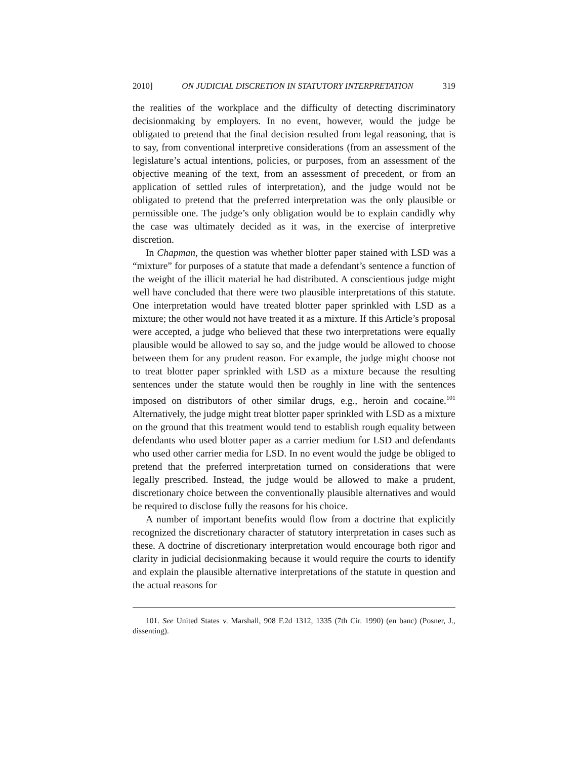2010] ON JUDICIAL DISCRETION IN STATUTORY INTERPRETATION 319
the realities of the workplace and the difficulty of detecting discriminatory decisionmaking by employers. In no event, however, would the judge be obligated to pretend that the final decision resulted from legal reasoning, that is to say, from conventional interpretive considerations (from an assessment of the legislature’s actual intentions, policies, or purposes, from an assessment of the objective meaning of the text, from an assessment of precedent, or from an application of settled rules of interpretation), and the judge would not be obligated to pretend that the preferred interpretation was the only plausible or permissible one. The judge’s only obligation would be to explain candidly why the case was ultimately decided as it was, in the exercise of interpretive discretion.
In Chapman, the question was whether blotter paper stained with LSD was a “mixture” for purposes of a statute that made a defendant’s sentence a function of the weight of the illicit material he had distributed. A conscientious judge might well have concluded that there were two plausible interpretations of this statute. One interpretation would have treated blotter paper sprinkled with LSD as a mixture; the other would not have treated it as a mixture. If this Article’s proposal were accepted, a judge who believed that these two interpretations were equally plausible would be allowed to say so, and the judge would be allowed to choose between them for any prudent reason. For example, the judge might choose not to treat blotter paper sprinkled with LSD as a mixture because the resulting sentences under the statute would then be roughly in line with the sentences imposed on distributors of other similar drugs, e.g., heroin and cocaine.<sup>101</sup> Alternatively, the judge might treat blotter paper sprinkled with LSD as a mixture on the ground that this treatment would tend to establish rough equality between defendants who used blotter paper as a carrier medium for LSD and defendants who used other carrier media for LSD. In no event would the judge be obliged to pretend that the preferred interpretation turned on considerations that were legally prescribed. Instead, the judge would be allowed to make a prudent, discretionary choice between the conventionally plausible alternatives and would be required to disclose fully the reasons for his choice.
A number of important benefits would flow from a doctrine that explicitly recognized the discretionary character of statutory interpretation in cases such as these. A doctrine of discretionary interpretation would encourage both rigor and clarity in judicial decisionmaking because it would require the courts to identify and explain the plausible alternative interpretations of the statute in question and the actual reasons for
101. See United States v. Marshall, 908 F.2d 1312, 1335 (7th Cir. 1990) (en banc) (Posner, J., dissenting).